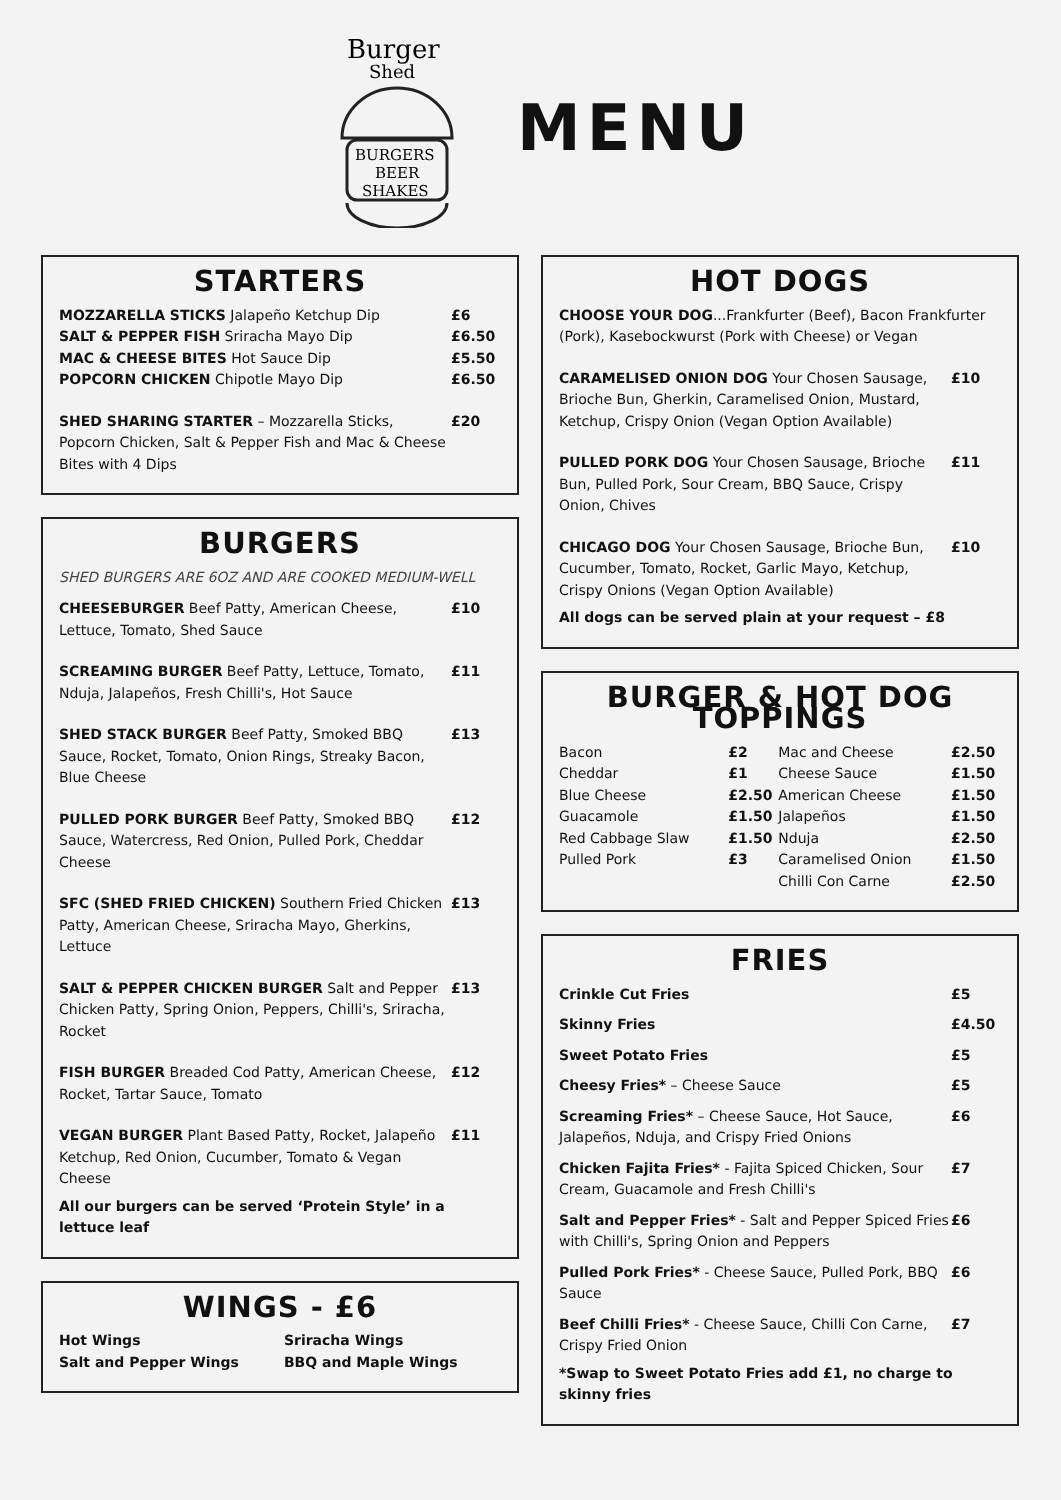Burger
Shed
BURGERS
BEER
SHAKES
MENU
STARTERS
| MOZZARELLA STICKS Jalapeño Ketchup Dip | £6 |
| SALT & PEPPER FISH Sriracha Mayo Dip | £6.50 |
| MAC & CHEESE BITES Hot Sauce Dip | £5.50 |
| POPCORN CHICKEN Chipotle Mayo Dip | £6.50 |
| SHED SHARING STARTER – Mozzarella Sticks, Popcorn Chicken, Salt & Pepper Fish and Mac & Cheese Bites with 4 Dips | £20 |
BURGERS
SHED BURGERS ARE 6OZ AND ARE COOKED MEDIUM-WELL
| CHEESEBURGER Beef Patty, American Cheese, Lettuce, Tomato, Shed Sauce | £10 |
| SCREAMING BURGER Beef Patty, Lettuce, Tomato, Nduja, Jalapeños, Fresh Chilli's, Hot Sauce | £11 |
| SHED STACK BURGER Beef Patty, Smoked BBQ Sauce, Rocket, Tomato, Onion Rings, Streaky Bacon, Blue Cheese | £13 |
| PULLED PORK BURGER Beef Patty, Smoked BBQ Sauce, Watercress, Red Onion, Pulled Pork, Cheddar Cheese | £12 |
| SFC (SHED FRIED CHICKEN) Southern Fried Chicken Patty, American Cheese, Sriracha Mayo, Gherkins, Lettuce | £13 |
| SALT & PEPPER CHICKEN BURGER Salt and Pepper Chicken Patty, Spring Onion, Peppers, Chilli's, Sriracha, Rocket | £13 |
| FISH BURGER Breaded Cod Patty, American Cheese, Rocket, Tartar Sauce, Tomato | £12 |
| VEGAN BURGER Plant Based Patty, Rocket, Jalapeño Ketchup, Red Onion, Cucumber, Tomato & Vegan Cheese | £11 |
All our burgers can be served ‘Protein Style’ in a lettuce leaf
WINGS - £6
| Hot Wings | Sriracha Wings |
| Salt and Pepper Wings | BBQ and Maple Wings |
HOT DOGS
| CHOOSE YOUR DOG ...Frankfurter (Beef), Bacon Frankfurter (Pork), Kasebockwurst (Pork with Cheese) or Vegan | |
| CARAMELISED ONION DOG Your Chosen Sausage, Brioche Bun, Gherkin, Caramelised Onion, Mustard, Ketchup, Crispy Onion (Vegan Option Available) | £10 |
| PULLED PORK DOG Your Chosen Sausage, Brioche Bun, Pulled Pork, Sour Cream, BBQ Sauce, Crispy Onion, Chives | £11 |
| CHICAGO DOG Your Chosen Sausage, Brioche Bun, Cucumber, Tomato, Rocket, Garlic Mayo, Ketchup, Crispy Onions (Vegan Option Available) | £10 |
All dogs can be served plain at your request – £8
BURGER & HOT DOG TOPPINGS
| Bacon | £2 | Mac and Cheese | £2.50 |
| Cheddar | £1 | Cheese Sauce | £1.50 |
| Blue Cheese | £2.50 | American Cheese | £1.50 |
| Guacamole | £1.50 | Jalapeños | £1.50 |
| Red Cabbage Slaw | £1.50 | Nduja | £2.50 |
| Pulled Pork | £3 | Caramelised Onion | £1.50 |
| | | Chilli Con Carne | £2.50 |
FRIES
| Crinkle Cut Fries | £5 |
| Skinny Fries | £4.50 |
| Sweet Potato Fries | £5 |
| Cheesy Fries* – Cheese Sauce | £5 |
| Screaming Fries* – Cheese Sauce, Hot Sauce, Jalapeños, Nduja, and Crispy Fried Onions | £6 |
| Chicken Fajita Fries* - Fajita Spiced Chicken, Sour Cream, Guacamole and Fresh Chilli's | £7 |
| Salt and Pepper Fries* - Salt and Pepper Spiced Fries with Chilli's, Spring Onion and Peppers | £6 |
| Pulled Pork Fries* - Cheese Sauce, Pulled Pork, BBQ Sauce | £6 |
| Beef Chilli Fries* - Cheese Sauce, Chilli Con Carne, Crispy Fried Onion | £7 |
*Swap to Sweet Potato Fries add £1, no charge to skinny fries